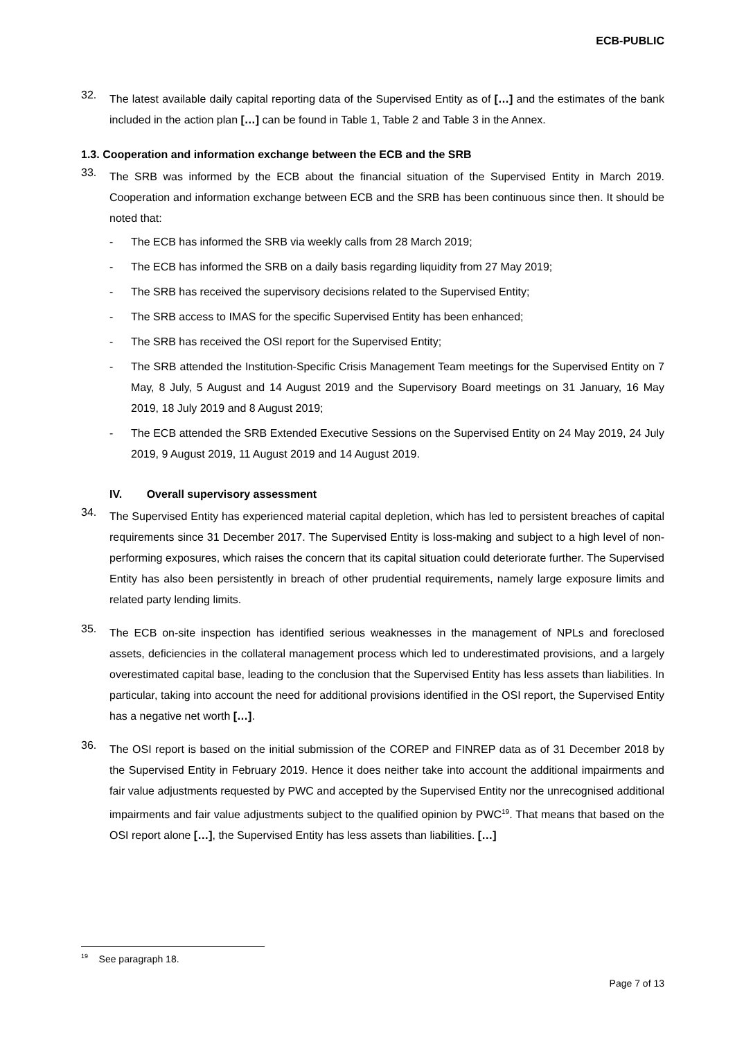ECB-PUBLIC
32.
The latest available daily capital reporting data of the Supervised Entity as of […] and the estimates of the bank included in the action plan […] can be found in Table 1, Table 2 and Table 3 in the Annex.
1.3. Cooperation and information exchange between the ECB and the SRB
33.
The SRB was informed by the ECB about the financial situation of the Supervised Entity in March 2019. Cooperation and information exchange between ECB and the SRB has been continuous since then. It should be noted that:
-
The ECB has informed the SRB via weekly calls from 28 March 2019;
-
The ECB has informed the SRB on a daily basis regarding liquidity from 27 May 2019;
-
The SRB has received the supervisory decisions related to the Supervised Entity;
-
The SRB access to IMAS for the specific Supervised Entity has been enhanced;
-
The SRB has received the OSI report for the Supervised Entity;
-
The SRB attended the Institution-Specific Crisis Management Team meetings for the Supervised Entity on 7 May, 8 July, 5 August and 14 August 2019 and the Supervisory Board meetings on 31 January, 16 May 2019, 18 July 2019 and 8 August 2019;
-
The ECB attended the SRB Extended Executive Sessions on the Supervised Entity on 24 May 2019, 24 July 2019, 9 August 2019, 11 August 2019 and 14 August 2019.
IV. Overall supervisory assessment
34.
The Supervised Entity has experienced material capital depletion, which has led to persistent breaches of capital requirements since 31 December 2017. The Supervised Entity is loss-making and subject to a high level of non-performing exposures, which raises the concern that its capital situation could deteriorate further. The Supervised Entity has also been persistently in breach of other prudential requirements, namely large exposure limits and related party lending limits.
35.
The ECB on-site inspection has identified serious weaknesses in the management of NPLs and foreclosed assets, deficiencies in the collateral management process which led to underestimated provisions, and a largely overestimated capital base, leading to the conclusion that the Supervised Entity has less assets than liabilities. In particular, taking into account the need for additional provisions identified in the OSI report, the Supervised Entity has a negative net worth […].
36.
The OSI report is based on the initial submission of the COREP and FINREP data as of 31 December 2018 by the Supervised Entity in February 2019. Hence it does neither take into account the additional impairments and fair value adjustments requested by PWC and accepted by the Supervised Entity nor the unrecognised additional impairments and fair value adjustments subject to the qualified opinion by PWC<sup>19</sup>. That means that based on the OSI report alone […], the Supervised Entity has less assets than liabilities. […]
<sup>19</sup> See paragraph 18.
Page 7 of 13